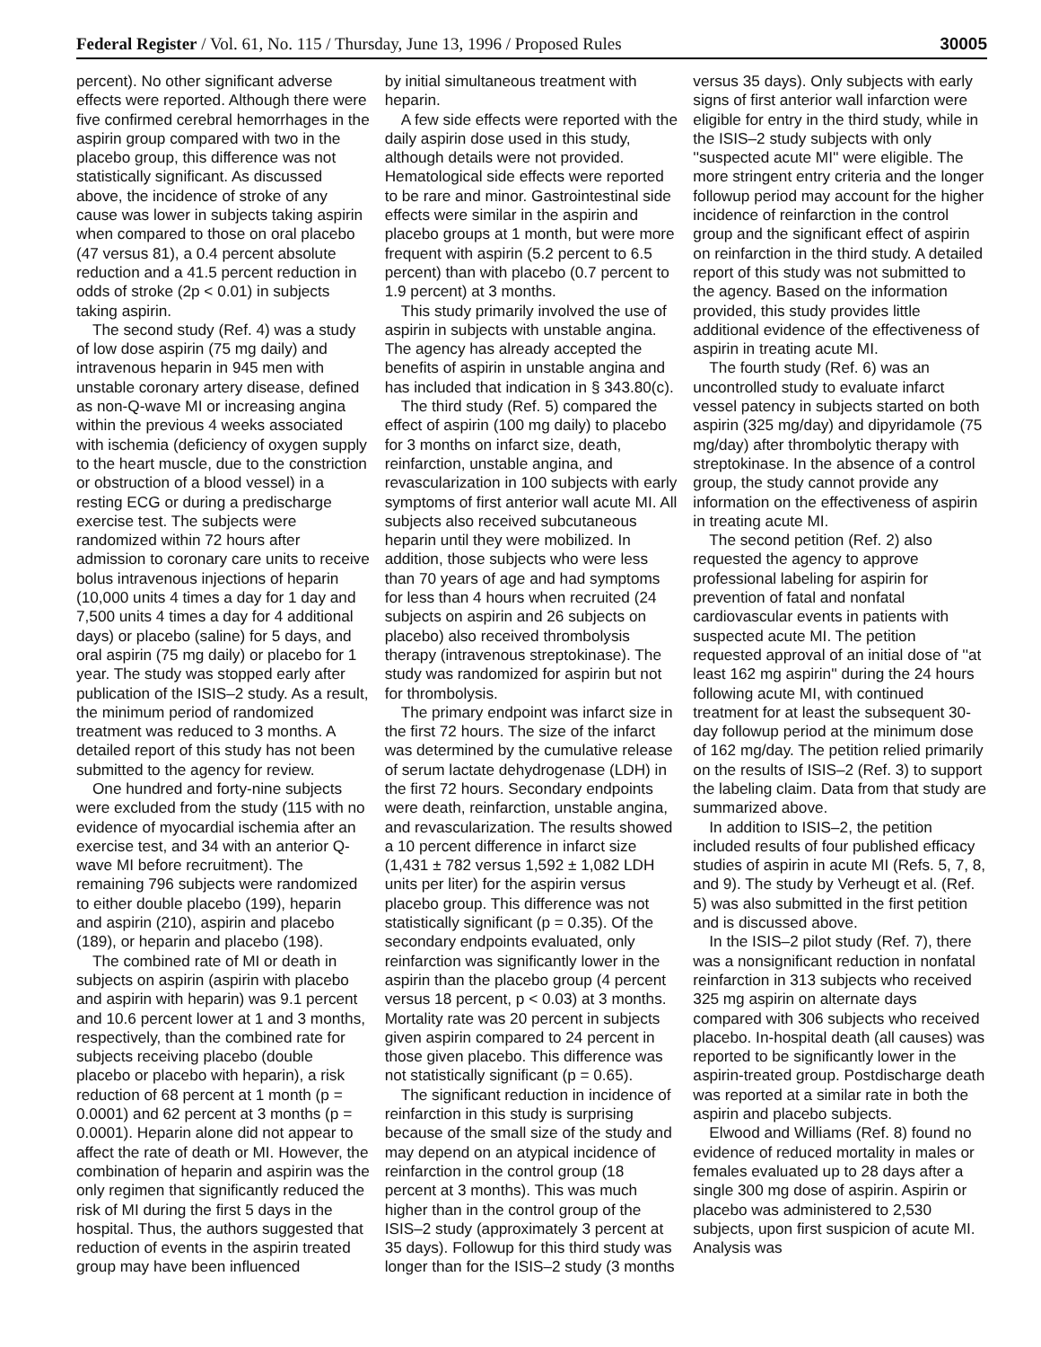Federal Register / Vol. 61, No. 115 / Thursday, June 13, 1996 / Proposed Rules 30005
percent). No other significant adverse effects were reported. Although there were five confirmed cerebral hemorrhages in the aspirin group compared with two in the placebo group, this difference was not statistically significant. As discussed above, the incidence of stroke of any cause was lower in subjects taking aspirin when compared to those on oral placebo (47 versus 81), a 0.4 percent absolute reduction and a 41.5 percent reduction in odds of stroke (2p < 0.01) in subjects taking aspirin.
The second study (Ref. 4) was a study of low dose aspirin (75 mg daily) and intravenous heparin in 945 men with unstable coronary artery disease, defined as non-Q-wave MI or increasing angina within the previous 4 weeks associated with ischemia (deficiency of oxygen supply to the heart muscle, due to the constriction or obstruction of a blood vessel) in a resting ECG or during a predischarge exercise test. The subjects were randomized within 72 hours after admission to coronary care units to receive bolus intravenous injections of heparin (10,000 units 4 times a day for 1 day and 7,500 units 4 times a day for 4 additional days) or placebo (saline) for 5 days, and oral aspirin (75 mg daily) or placebo for 1 year. The study was stopped early after publication of the ISIS–2 study. As a result, the minimum period of randomized treatment was reduced to 3 months. A detailed report of this study has not been submitted to the agency for review.
One hundred and forty-nine subjects were excluded from the study (115 with no evidence of myocardial ischemia after an exercise test, and 34 with an anterior Q-wave MI before recruitment). The remaining 796 subjects were randomized to either double placebo (199), heparin and aspirin (210), aspirin and placebo (189), or heparin and placebo (198).
The combined rate of MI or death in subjects on aspirin (aspirin with placebo and aspirin with heparin) was 9.1 percent and 10.6 percent lower at 1 and 3 months, respectively, than the combined rate for subjects receiving placebo (double placebo or placebo with heparin), a risk reduction of 68 percent at 1 month (p = 0.0001) and 62 percent at 3 months (p = 0.0001). Heparin alone did not appear to affect the rate of death or MI. However, the combination of heparin and aspirin was the only regimen that significantly reduced the risk of MI during the first 5 days in the hospital. Thus, the authors suggested that reduction of events in the aspirin treated group may have been influenced
by initial simultaneous treatment with heparin.
A few side effects were reported with the daily aspirin dose used in this study, although details were not provided. Hematological side effects were reported to be rare and minor. Gastrointestinal side effects were similar in the aspirin and placebo groups at 1 month, but were more frequent with aspirin (5.2 percent to 6.5 percent) than with placebo (0.7 percent to 1.9 percent) at 3 months.
This study primarily involved the use of aspirin in subjects with unstable angina. The agency has already accepted the benefits of aspirin in unstable angina and has included that indication in § 343.80(c).
The third study (Ref. 5) compared the effect of aspirin (100 mg daily) to placebo for 3 months on infarct size, death, reinfarction, unstable angina, and revascularization in 100 subjects with early symptoms of first anterior wall acute MI. All subjects also received subcutaneous heparin until they were mobilized. In addition, those subjects who were less than 70 years of age and had symptoms for less than 4 hours when recruited (24 subjects on aspirin and 26 subjects on placebo) also received thrombolysis therapy (intravenous streptokinase). The study was randomized for aspirin but not for thrombolysis.
The primary endpoint was infarct size in the first 72 hours. The size of the infarct was determined by the cumulative release of serum lactate dehydrogenase (LDH) in the first 72 hours. Secondary endpoints were death, reinfarction, unstable angina, and revascularization. The results showed a 10 percent difference in infarct size (1,431 ± 782 versus 1,592 ± 1,082 LDH units per liter) for the aspirin versus placebo group. This difference was not statistically significant (p = 0.35). Of the secondary endpoints evaluated, only reinfarction was significantly lower in the aspirin than the placebo group (4 percent versus 18 percent, p < 0.03) at 3 months. Mortality rate was 20 percent in subjects given aspirin compared to 24 percent in those given placebo. This difference was not statistically significant (p = 0.65).
The significant reduction in incidence of reinfarction in this study is surprising because of the small size of the study and may depend on an atypical incidence of reinfarction in the control group (18 percent at 3 months). This was much higher than in the control group of the ISIS–2 study (approximately 3 percent at 35 days). Followup for this third study was longer than for the ISIS–2 study (3 months
versus 35 days). Only subjects with early signs of first anterior wall infarction were eligible for entry in the third study, while in the ISIS–2 study subjects with only ''suspected acute MI'' were eligible. The more stringent entry criteria and the longer followup period may account for the higher incidence of reinfarction in the control group and the significant effect of aspirin on reinfarction in the third study. A detailed report of this study was not submitted to the agency. Based on the information provided, this study provides little additional evidence of the effectiveness of aspirin in treating acute MI.
The fourth study (Ref. 6) was an uncontrolled study to evaluate infarct vessel patency in subjects started on both aspirin (325 mg/day) and dipyridamole (75 mg/day) after thrombolytic therapy with streptokinase. In the absence of a control group, the study cannot provide any information on the effectiveness of aspirin in treating acute MI.
The second petition (Ref. 2) also requested the agency to approve professional labeling for aspirin for prevention of fatal and nonfatal cardiovascular events in patients with suspected acute MI. The petition requested approval of an initial dose of ''at least 162 mg aspirin'' during the 24 hours following acute MI, with continued treatment for at least the subsequent 30-day followup period at the minimum dose of 162 mg/day. The petition relied primarily on the results of ISIS–2 (Ref. 3) to support the labeling claim. Data from that study are summarized above.
In addition to ISIS–2, the petition included results of four published efficacy studies of aspirin in acute MI (Refs. 5, 7, 8, and 9). The study by Verheugt et al. (Ref. 5) was also submitted in the first petition and is discussed above.
In the ISIS–2 pilot study (Ref. 7), there was a nonsignificant reduction in nonfatal reinfarction in 313 subjects who received 325 mg aspirin on alternate days compared with 306 subjects who received placebo. In-hospital death (all causes) was reported to be significantly lower in the aspirin-treated group. Postdischarge death was reported at a similar rate in both the aspirin and placebo subjects.
Elwood and Williams (Ref. 8) found no evidence of reduced mortality in males or females evaluated up to 28 days after a single 300 mg dose of aspirin. Aspirin or placebo was administered to 2,530 subjects, upon first suspicion of acute MI. Analysis was